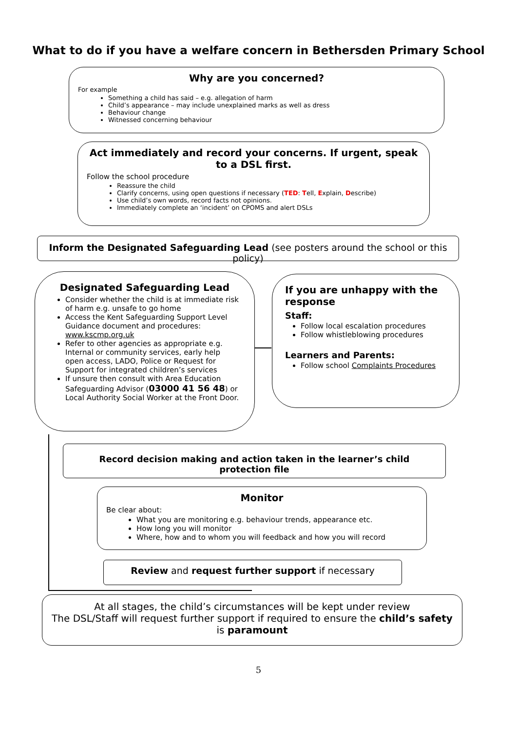What to do if you have a welfare concern in Bethersden Primary School
Why are you concerned?
For example
Something a child has said – e.g. allegation of harm
Child’s appearance – may include unexplained marks as well as dress
Behaviour change
Witnessed concerning behaviour
Act immediately and record your concerns. If urgent, speak to a DSL first.
Follow the school procedure
Reassure the child
Clarify concerns, using open questions if necessary (TED: Tell, Explain, Describe)
Use child’s own words, record facts not opinions.
Immediately complete an ‘incident’ on CPOMS and alert DSLs
Inform the Designated Safeguarding Lead (see posters around the school or this policy)
Designated Safeguarding Lead
Consider whether the child is at immediate risk of harm e.g. unsafe to go home
Access the Kent Safeguarding Support Level Guidance document and procedures: www.kscmp.org.uk
Refer to other agencies as appropriate e.g. Internal or community services, early help open access, LADO, Police or Request for Support for integrated children’s services
If unsure then consult with Area Education Safeguarding Advisor (03000 41 56 48) or Local Authority Social Worker at the Front Door.
If you are unhappy with the response
Staff:
Follow local escalation procedures
Follow whistleblowing procedures
Learners and Parents:
Follow school Complaints Procedures
Record decision making and action taken in the learner’s child protection file
Monitor
Be clear about:
What you are monitoring e.g. behaviour trends, appearance etc.
How long you will monitor
Where, how and to whom you will feedback and how you will record
Review and request further support if necessary
At all stages, the child’s circumstances will be kept under review
The DSL/Staff will request further support if required to ensure the child’s safety is paramount
5